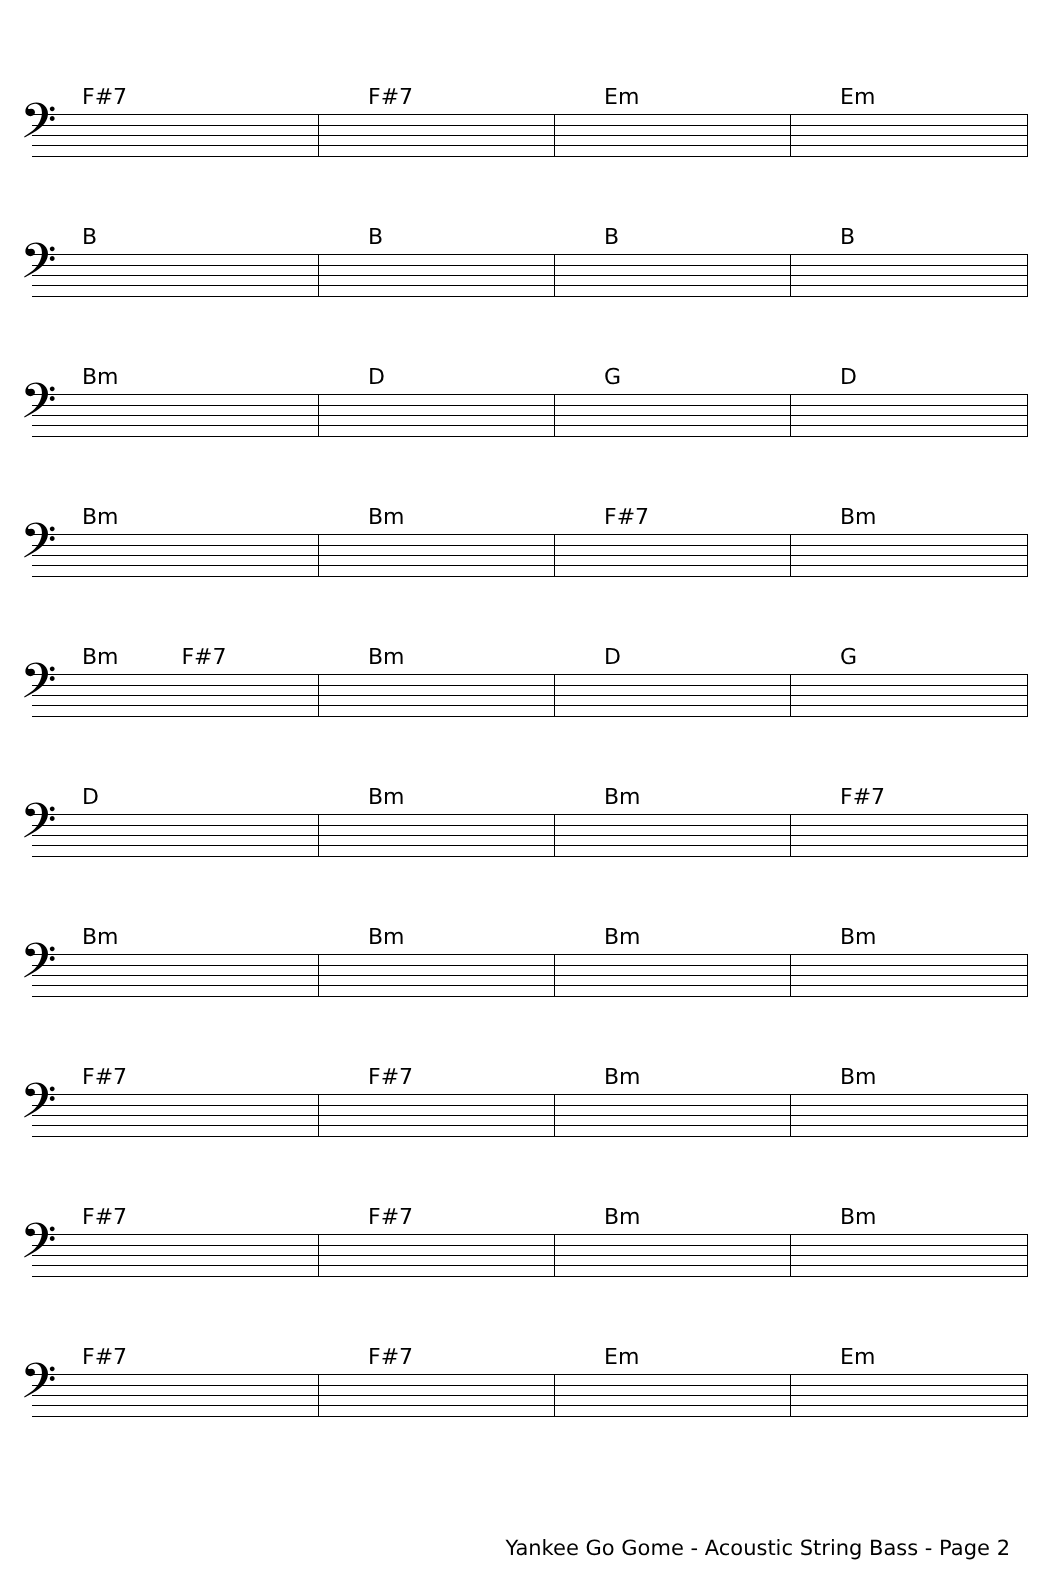F#7 F#7 Em Em
𝄢
BBBB
𝄢
Bm DGD
𝄢
Bm Bm F#7 Bm
𝄢
Bm F#7 Bm DG
𝄢
D Bm Bm F#7
𝄢
Bm Bm Bm Bm
𝄢
F#7 F#7 Bm Bm
𝄢
F#7 F#7 Bm Bm
𝄢
F#7 F#7 Em Em
𝄢
Yankee Go Gome - Acoustic String Bass - Page 2